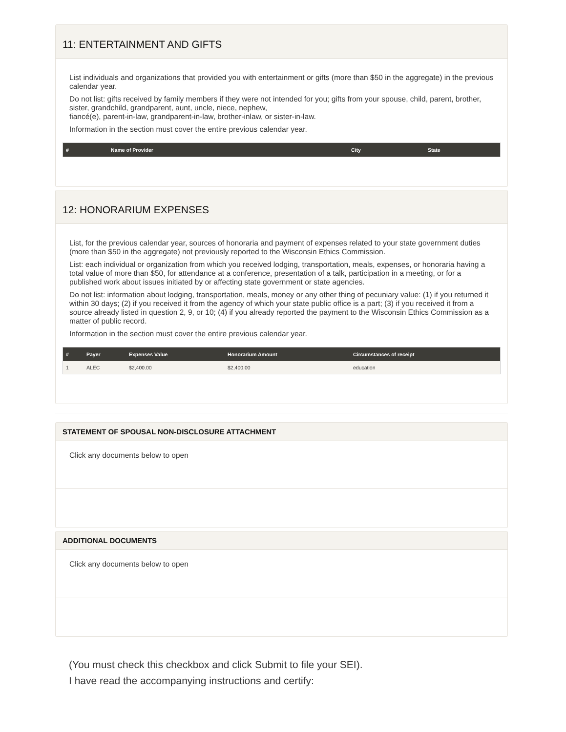11: ENTERTAINMENT AND GIFTS
List individuals and organizations that provided you with entertainment or gifts (more than $50 in the aggregate) in the previous calendar year.
Do not list: gifts received by family members if they were not intended for you; gifts from your spouse, child, parent, brother, sister, grandchild, grandparent, aunt, uncle, niece, nephew,
fiancé(e), parent-in-law, grandparent-in-law, brother-inlaw, or sister-in-law.
Information in the section must cover the entire previous calendar year.
| # | Name of Provider | City | State |
| --- | --- | --- | --- |
12: HONORARIUM EXPENSES
List, for the previous calendar year, sources of honoraria and payment of expenses related to your state government duties (more than $50 in the aggregate) not previously reported to the Wisconsin Ethics Commission.
List: each individual or organization from which you received lodging, transportation, meals, expenses, or honoraria having a total value of more than $50, for attendance at a conference, presentation of a talk, participation in a meeting, or for a published work about issues initiated by or affecting state government or state agencies.
Do not list: information about lodging, transportation, meals, money or any other thing of pecuniary value: (1) if you returned it within 30 days; (2) if you received it from the agency of which your state public office is a part; (3) if you received it from a source already listed in question 2, 9, or 10; (4) if you already reported the payment to the Wisconsin Ethics Commission as a matter of public record.
Information in the section must cover the entire previous calendar year.
| # | Payer | Expenses Value | Honorarium Amount | Circumstances of receipt |
| --- | --- | --- | --- | --- |
| 1 | ALEC | $2,400.00 | $2,400.00 | education |
STATEMENT OF SPOUSAL NON-DISCLOSURE ATTACHMENT
Click any documents below to open
ADDITIONAL DOCUMENTS
Click any documents below to open
(You must check this checkbox and click Submit to file your SEI).
I have read the accompanying instructions and certify: